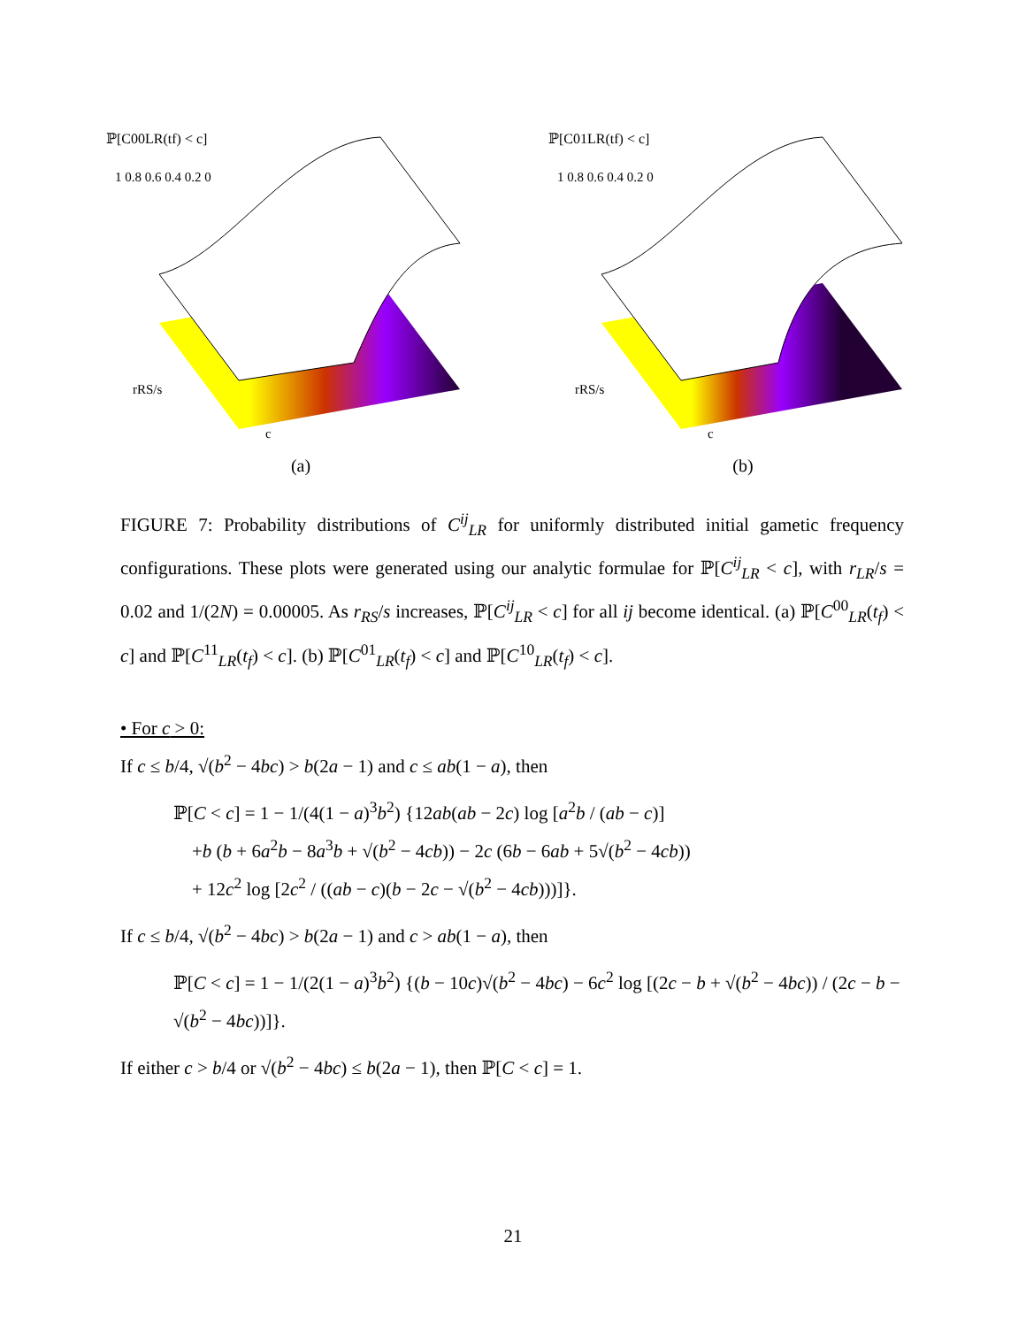ℙ[C00LR(tf) < c]
1 0.8 0.6 0.4 0.2 0
rRS/s
c
(a)
ℙ[C01LR(tf) < c]
1 0.8 0.6 0.4 0.2 0
rRS/s
c
(b)
FIGURE 7: Probability distributions of C<sup>ij</sup><sub>LR</sub> for uniformly distributed initial gametic frequency configurations. These plots were generated using our analytic formulae for ℙ[C<sup>ij</sup><sub>LR</sub> < c], with r<sub>LR</sub>/s = 0.02 and 1/(2N) = 0.00005. As r<sub>RS</sub>/s increases, ℙ[C<sup>ij</sup><sub>LR</sub> < c] for all ij become identical. (a) ℙ[C<sup>00</sup><sub>LR</sub>(t<sub>f</sub>) < c] and ℙ[C<sup>11</sup><sub>LR</sub>(t<sub>f</sub>) < c]. (b) ℙ[C<sup>01</sup><sub>LR</sub>(t<sub>f</sub>) < c] and ℙ[C<sup>10</sup><sub>LR</sub>(t<sub>f</sub>) < c].
• For c > 0:
If c ≤ b/4, √(b<sup>2</sup> − 4bc) > b(2a − 1) and c ≤ ab(1 − a), then
ℙ[C < c] = 1 − 1/(4(1 − a)<sup>3</sup>b<sup>2</sup>) {12ab(ab − 2c) log [a<sup>2</sup>b / (ab − c)]
+b (b + 6a<sup>2</sup>b − 8a<sup>3</sup>b + √(b<sup>2</sup> − 4cb)) − 2c (6b − 6ab + 5√(b<sup>2</sup> − 4cb))
+ 12c<sup>2</sup> log [2c<sup>2</sup> / ((ab − c)(b − 2c − √(b<sup>2</sup> − 4cb)))]}.
If c ≤ b/4, √(b<sup>2</sup> − 4bc) > b(2a − 1) and c > ab(1 − a), then
ℙ[C < c] = 1 − 1/(2(1 − a)<sup>3</sup>b<sup>2</sup>) {(b − 10c)√(b<sup>2</sup> − 4bc) − 6c<sup>2</sup> log [(2c − b + √(b<sup>2</sup> − 4bc)) / (2c − b − √(b<sup>2</sup> − 4bc))]}.
If either c > b/4 or √(b<sup>2</sup> − 4bc) ≤ b(2a − 1), then ℙ[C < c] = 1.
21